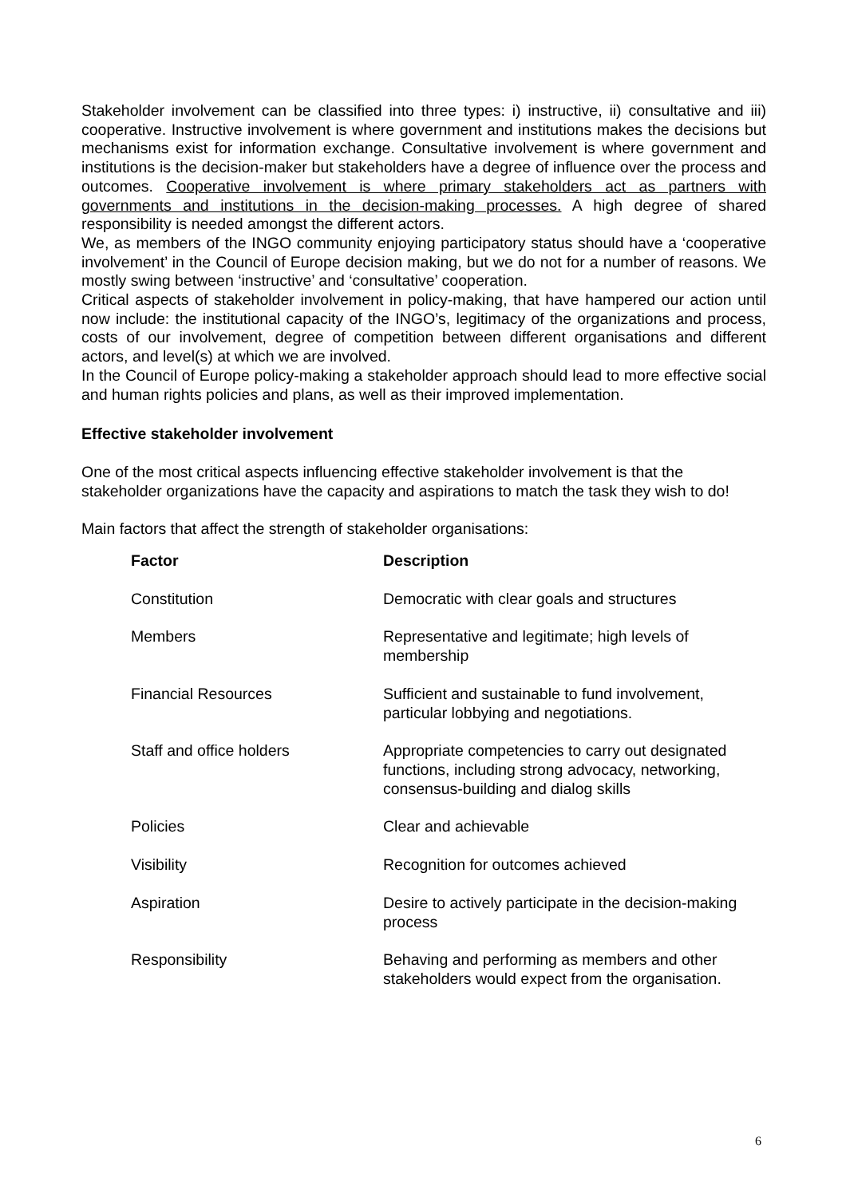Stakeholder involvement can be classified into three types: i) instructive, ii) consultative and iii) cooperative. Instructive involvement is where government and institutions makes the decisions but mechanisms exist for information exchange. Consultative involvement is where government and institutions is the decision-maker but stakeholders have a degree of influence over the process and outcomes. Cooperative involvement is where primary stakeholders act as partners with governments and institutions in the decision-making processes. A high degree of shared responsibility is needed amongst the different actors.
We, as members of the INGO community enjoying participatory status should have a ‘cooperative involvement’ in the Council of Europe decision making, but we do not for a number of reasons. We mostly swing between ‘instructive’ and ‘consultative’ cooperation.
Critical aspects of stakeholder involvement in policy-making, that have hampered our action until now include: the institutional capacity of the INGO’s, legitimacy of the organizations and process, costs of our involvement, degree of competition between different organisations and different actors, and level(s) at which we are involved.
In the Council of Europe policy-making a stakeholder approach should lead to more effective social and human rights policies and plans, as well as their improved implementation.
Effective stakeholder involvement
One of the most critical aspects influencing effective stakeholder involvement is that the stakeholder organizations have the capacity and aspirations to match the task they wish to do!
Main factors that affect the strength of stakeholder organisations:
| Factor | Description |
| --- | --- |
| Constitution | Democratic with clear goals and structures |
| Members | Representative and legitimate; high levels of membership |
| Financial Resources | Sufficient and sustainable to fund involvement, particular lobbying and negotiations. |
| Staff and office holders | Appropriate competencies to carry out designated functions, including strong advocacy, networking, consensus-building and dialog skills |
| Policies | Clear and achievable |
| Visibility | Recognition for outcomes achieved |
| Aspiration | Desire to actively participate in the decision-making process |
| Responsibility | Behaving and performing as members and other stakeholders would expect from the organisation. |
6